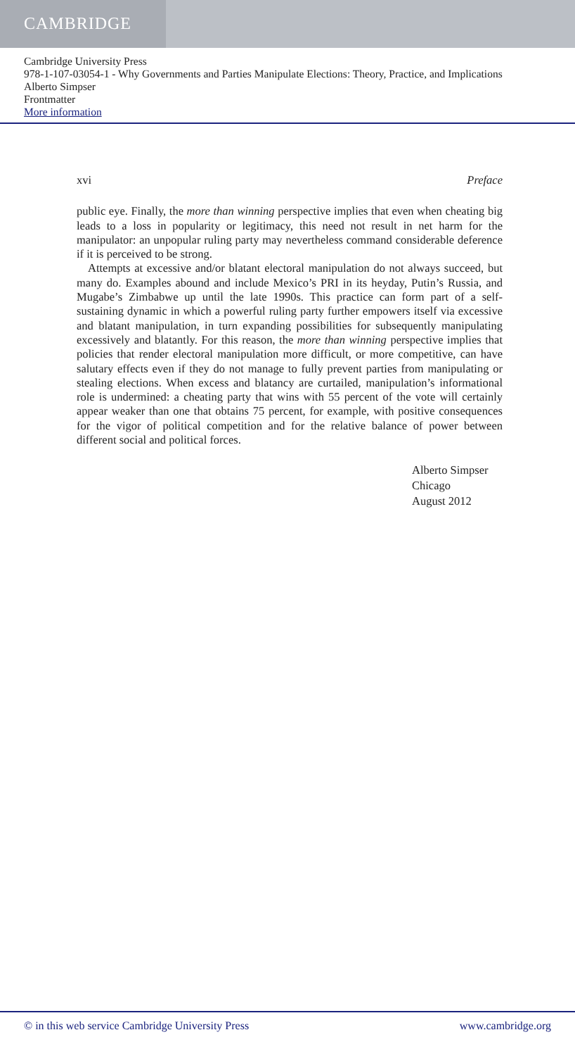CAMBRIDGE
Cambridge University Press
978-1-107-03054-1 - Why Governments and Parties Manipulate Elections: Theory, Practice, and Implications
Alberto Simpser
Frontmatter
More information
xvi Preface
public eye. Finally, the more than winning perspective implies that even when cheating big leads to a loss in popularity or legitimacy, this need not result in net harm for the manipulator: an unpopular ruling party may nevertheless command considerable deference if it is perceived to be strong.
Attempts at excessive and/or blatant electoral manipulation do not always succeed, but many do. Examples abound and include Mexico’s PRI in its heyday, Putin’s Russia, and Mugabe’s Zimbabwe up until the late 1990s. This practice can form part of a self-sustaining dynamic in which a powerful ruling party further empowers itself via excessive and blatant manipulation, in turn expanding possibilities for subsequently manipulating excessively and blatantly. For this reason, the more than winning perspective implies that policies that render electoral manipulation more difficult, or more competitive, can have salutary effects even if they do not manage to fully prevent parties from manipulating or stealing elections. When excess and blatancy are curtailed, manipulation’s informational role is undermined: a cheating party that wins with 55 percent of the vote will certainly appear weaker than one that obtains 75 percent, for example, with positive consequences for the vigor of political competition and for the relative balance of power between different social and political forces.
Alberto Simpser
Chicago
August 2012
© in this web service Cambridge University Press www.cambridge.org